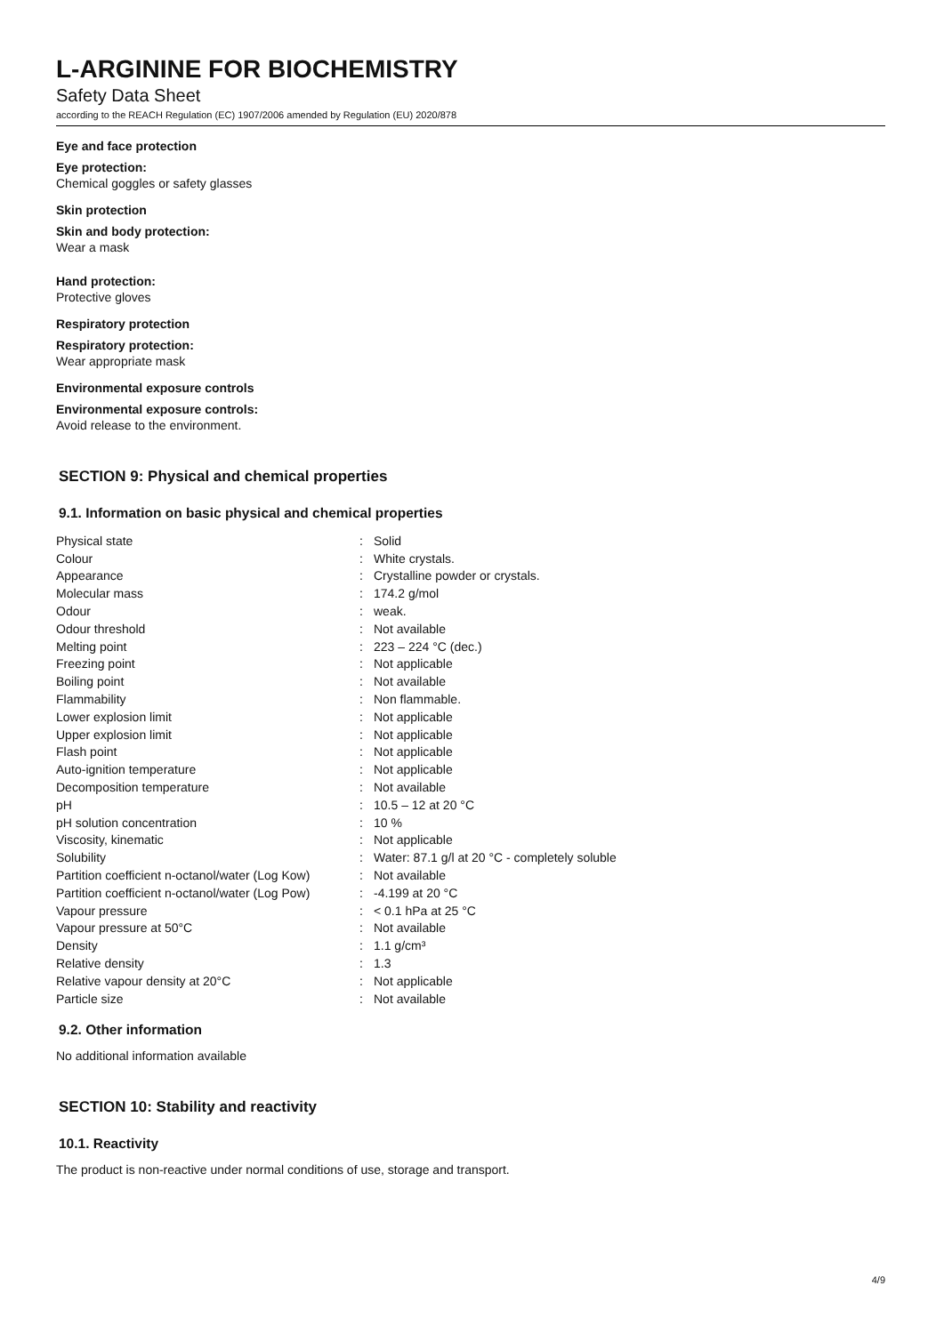L-ARGININE FOR BIOCHEMISTRY
Safety Data Sheet
according to the REACH Regulation (EC) 1907/2006 amended by Regulation (EU) 2020/878
Eye and face protection
Eye protection:
Chemical goggles or safety glasses
Skin protection
Skin and body protection:
Wear a mask
Hand protection:
Protective gloves
Respiratory protection
Respiratory protection:
Wear appropriate mask
Environmental exposure controls
Environmental exposure controls:
Avoid release to the environment.
SECTION 9: Physical and chemical properties
9.1. Information on basic physical and chemical properties
| Physical state | : | Solid |
| Colour | : | White crystals. |
| Appearance | : | Crystalline powder or crystals. |
| Molecular mass | : | 174.2 g/mol |
| Odour | : | weak. |
| Odour threshold | : | Not available |
| Melting point | : | 223 – 224 °C (dec.) |
| Freezing point | : | Not applicable |
| Boiling point | : | Not available |
| Flammability | : | Non flammable. |
| Lower explosion limit | : | Not applicable |
| Upper explosion limit | : | Not applicable |
| Flash point | : | Not applicable |
| Auto-ignition temperature | : | Not applicable |
| Decomposition temperature | : | Not available |
| pH | : | 10.5 – 12 at 20 °C |
| pH solution concentration | : | 10 % |
| Viscosity, kinematic | : | Not applicable |
| Solubility | : | Water: 87.1 g/l at 20 °C - completely soluble |
| Partition coefficient n-octanol/water (Log Kow) | : | Not available |
| Partition coefficient n-octanol/water (Log Pow) | : | -4.199 at 20 °C |
| Vapour pressure | : | < 0.1 hPa at 25 °C |
| Vapour pressure at 50°C | : | Not available |
| Density | : | 1.1 g/cm³ |
| Relative density | : | 1.3 |
| Relative vapour density at 20°C | : | Not applicable |
| Particle size | : | Not available |
9.2. Other information
No additional information available
SECTION 10: Stability and reactivity
10.1. Reactivity
The product is non-reactive under normal conditions of use, storage and transport.
4/9